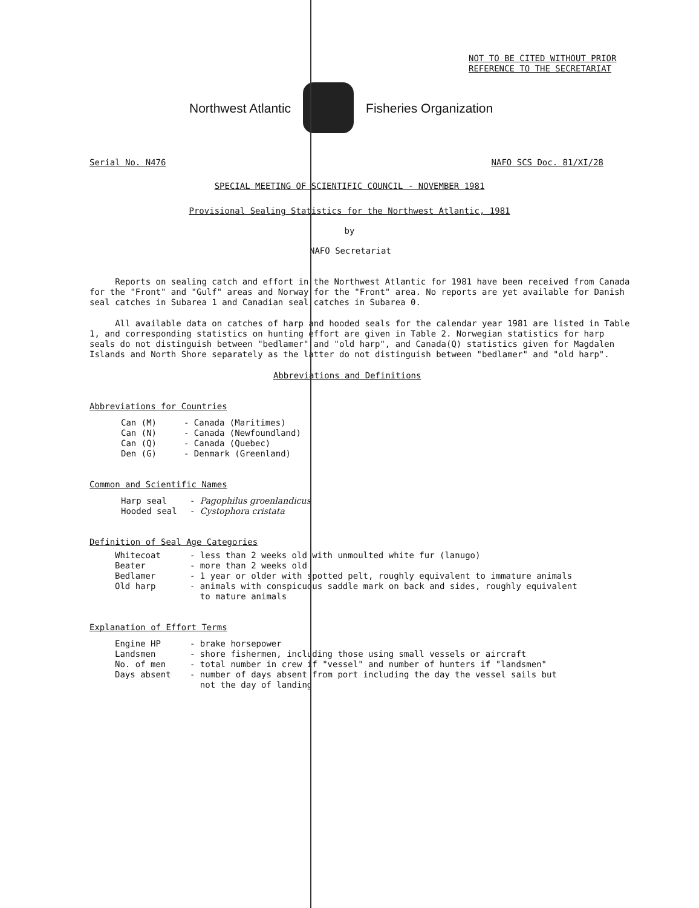NOT TO BE CITED WITHOUT PRIOR
REFERENCE TO THE SECRETARIAT
Northwest Atlantic Fisheries Organization
Serial No. N476 NAFO SCS Doc. 81/XI/28
SPECIAL MEETING OF SCIENTIFIC COUNCIL - NOVEMBER 1981
Provisional Sealing Statistics for the Northwest Atlantic, 1981
by
NAFO Secretariat
Reports on sealing catch and effort in the Northwest Atlantic for 1981 have been received from Canada for the "Front" and "Gulf" areas and Norway for the "Front" area. No reports are yet available for Danish seal catches in Subarea 1 and Canadian seal catches in Subarea 0.
All available data on catches of harp and hooded seals for the calendar year 1981 are listed in Table 1, and corresponding statistics on hunting effort are given in Table 2. Norwegian statistics for harp seals do not distinguish between "bedlamer" and "old harp", and Canada(Q) statistics given for Magdalen Islands and North Shore separately as the latter do not distinguish between "bedlamer" and "old harp".
Abbreviations and Definitions
Abbreviations for Countries
| Can (M) | - Canada (Maritimes) |
| Can (N) | - Canada (Newfoundland) |
| Can (Q) | - Canada (Quebec) |
| Den (G) | - Denmark (Greenland) |
Common and Scientific Names
| Harp seal | - Pagophilus groenlandicus |
| Hooded seal | - Cystophora cristata |
Definition of Seal Age Categories
| Whitecoat | - less than 2 weeks old with unmoulted white fur (lanugo) |
| Beater | - more than 2 weeks old |
| Bedlamer | - 1 year or older with spotted pelt, roughly equivalent to immature animals |
| Old harp | - animals with conspicuous saddle mark on back and sides, roughly equivalent to mature animals |
Explanation of Effort Terms
| Engine HP | - brake horsepower |
| Landsmen | - shore fishermen, including those using small vessels or aircraft |
| No. of men | - total number in crew if "vessel" and number of hunters if "landsmen" |
| Days absent | - number of days absent from port including the day the vessel sails but not the day of landing |